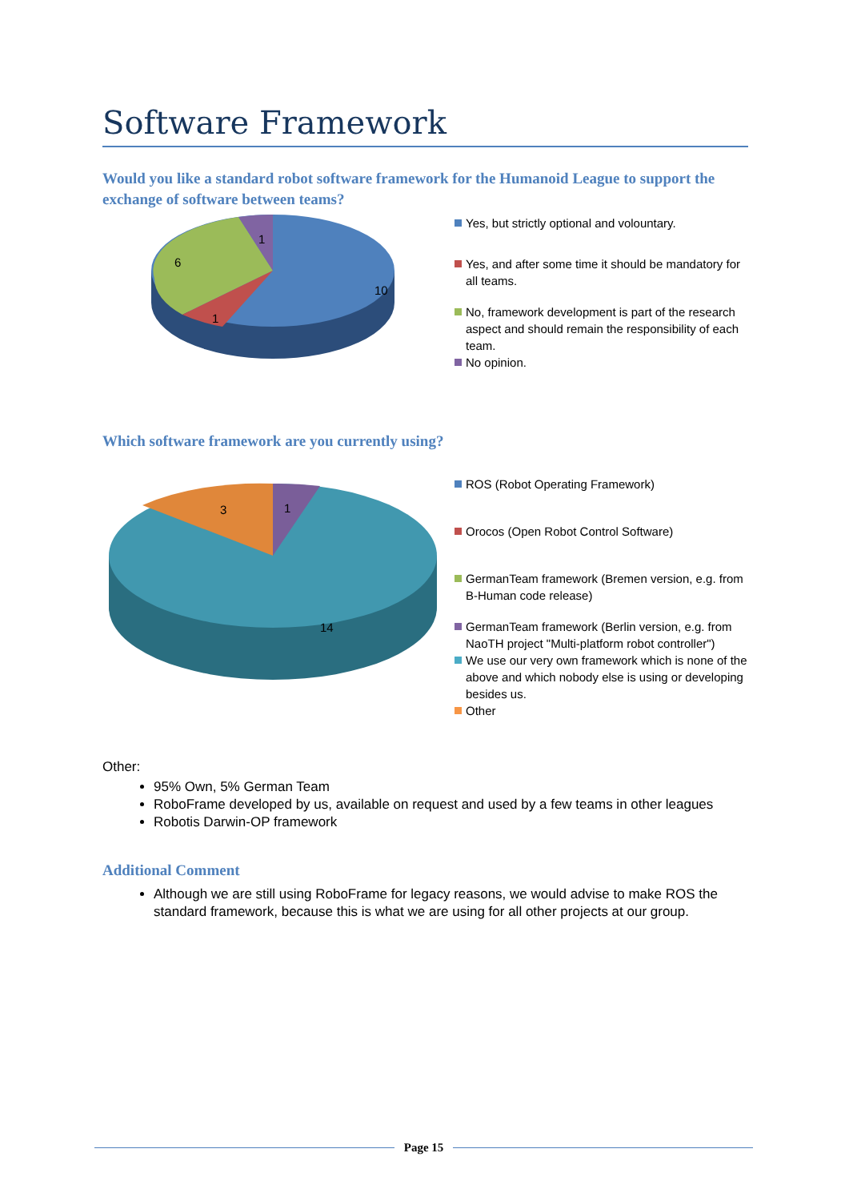Software Framework
Would you like a standard robot software framework for the Humanoid League to support the exchange of software between teams?
10
6
1
1
Yes, but strictly optional and volountary.
Yes, and after some time it should be mandatory for all teams.
No, framework development is part of the research aspect and should remain the responsibility of each team.
No opinion.
Which software framework are you currently using?
14
3
1
ROS (Robot Operating Framework)
Orocos (Open Robot Control Software)
GermanTeam framework (Bremen version, e.g. from B-Human code release)
GermanTeam framework (Berlin version, e.g. from NaoTH project "Multi-platform robot controller")
We use our very own framework which is none of the above and which nobody else is using or developing besides us.
Other
Other:
95% Own, 5% German Team
RoboFrame developed by us, available on request and used by a few teams in other leagues
Robotis Darwin-OP framework
Additional Comment
Although we are still using RoboFrame for legacy reasons, we would advise to make ROS the standard framework, because this is what we are using for all other projects at our group.
Page 15